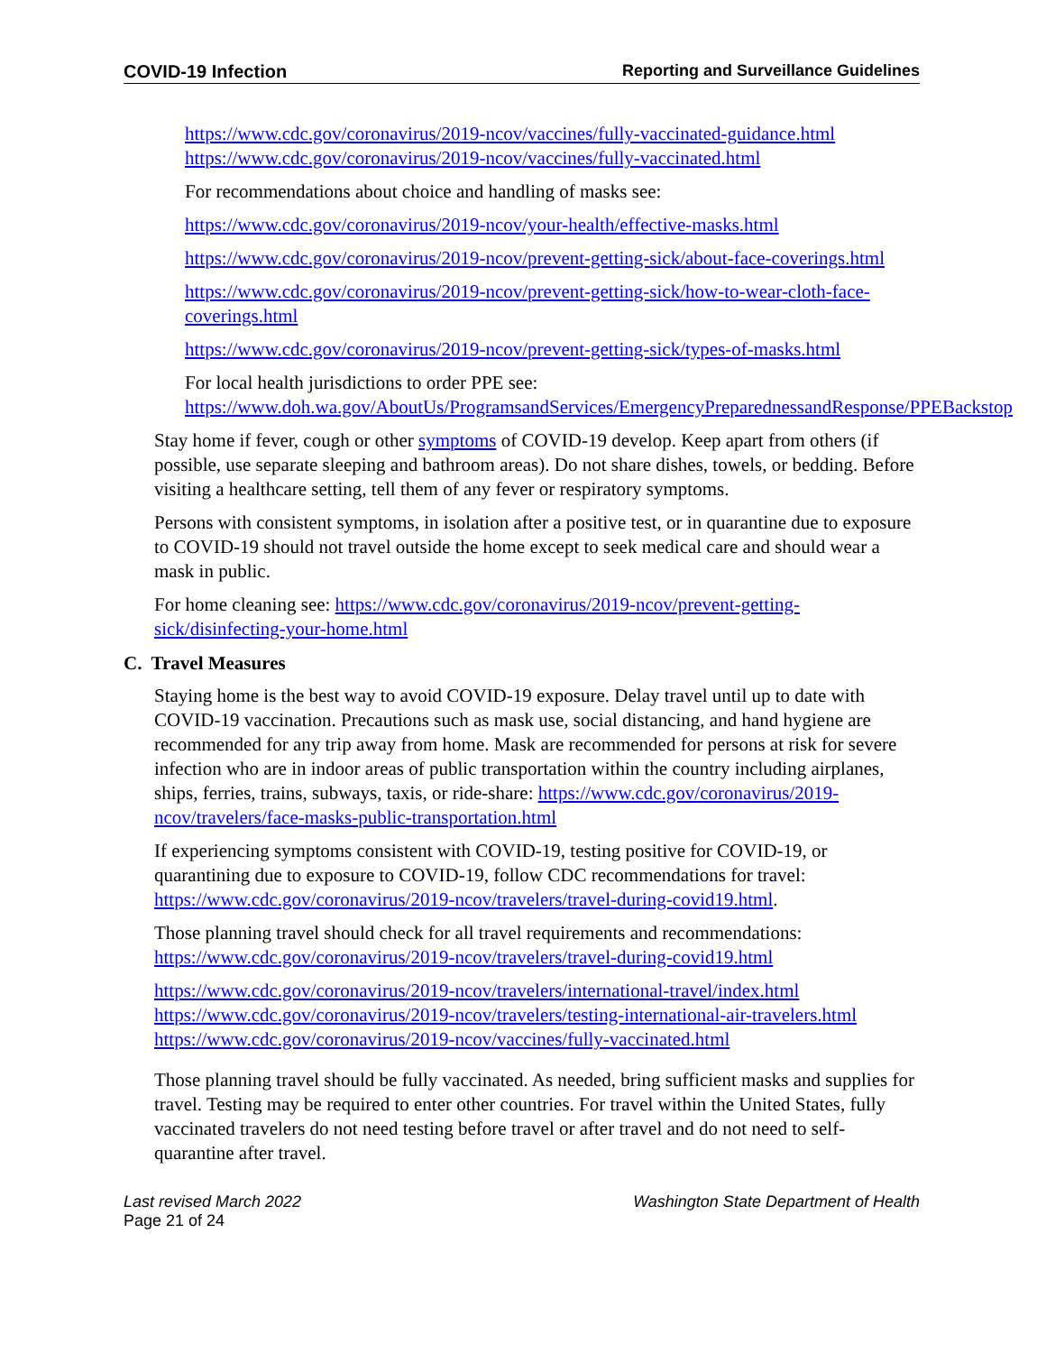COVID-19 Infection Reporting and Surveillance Guidelines
https://www.cdc.gov/coronavirus/2019-ncov/vaccines/fully-vaccinated-guidance.html
https://www.cdc.gov/coronavirus/2019-ncov/vaccines/fully-vaccinated.html
For recommendations about choice and handling of masks see:
https://www.cdc.gov/coronavirus/2019-ncov/your-health/effective-masks.html
https://www.cdc.gov/coronavirus/2019-ncov/prevent-getting-sick/about-face-coverings.html
https://www.cdc.gov/coronavirus/2019-ncov/prevent-getting-sick/how-to-wear-cloth-face-coverings.html
https://www.cdc.gov/coronavirus/2019-ncov/prevent-getting-sick/types-of-masks.html
For local health jurisdictions to order PPE see:
https://www.doh.wa.gov/AboutUs/ProgramsandServices/EmergencyPreparednessandResponse/PPEBackstop
Stay home if fever, cough or other symptoms of COVID-19 develop. Keep apart from others (if possible, use separate sleeping and bathroom areas). Do not share dishes, towels, or bedding. Before visiting a healthcare setting, tell them of any fever or respiratory symptoms.
Persons with consistent symptoms, in isolation after a positive test, or in quarantine due to exposure to COVID-19 should not travel outside the home except to seek medical care and should wear a mask in public.
For home cleaning see: https://www.cdc.gov/coronavirus/2019-ncov/prevent-getting-sick/disinfecting-your-home.html
C. Travel Measures
Staying home is the best way to avoid COVID-19 exposure. Delay travel until up to date with COVID-19 vaccination. Precautions such as mask use, social distancing, and hand hygiene are recommended for any trip away from home. Mask are recommended for persons at risk for severe infection who are in indoor areas of public transportation within the country including airplanes, ships, ferries, trains, subways, taxis, or ride-share: https://www.cdc.gov/coronavirus/2019-ncov/travelers/face-masks-public-transportation.html
If experiencing symptoms consistent with COVID-19, testing positive for COVID-19, or quarantining due to exposure to COVID-19, follow CDC recommendations for travel: https://www.cdc.gov/coronavirus/2019-ncov/travelers/travel-during-covid19.html.
Those planning travel should check for all travel requirements and recommendations: https://www.cdc.gov/coronavirus/2019-ncov/travelers/travel-during-covid19.html
https://www.cdc.gov/coronavirus/2019-ncov/travelers/international-travel/index.html
https://www.cdc.gov/coronavirus/2019-ncov/travelers/testing-international-air-travelers.html
https://www.cdc.gov/coronavirus/2019-ncov/vaccines/fully-vaccinated.html
Those planning travel should be fully vaccinated. As needed, bring sufficient masks and supplies for travel. Testing may be required to enter other countries. For travel within the United States, fully vaccinated travelers do not need testing before travel or after travel and do not need to self-quarantine after travel.
Last revised March 2022 Washington State Department of Health
Page 21 of 24